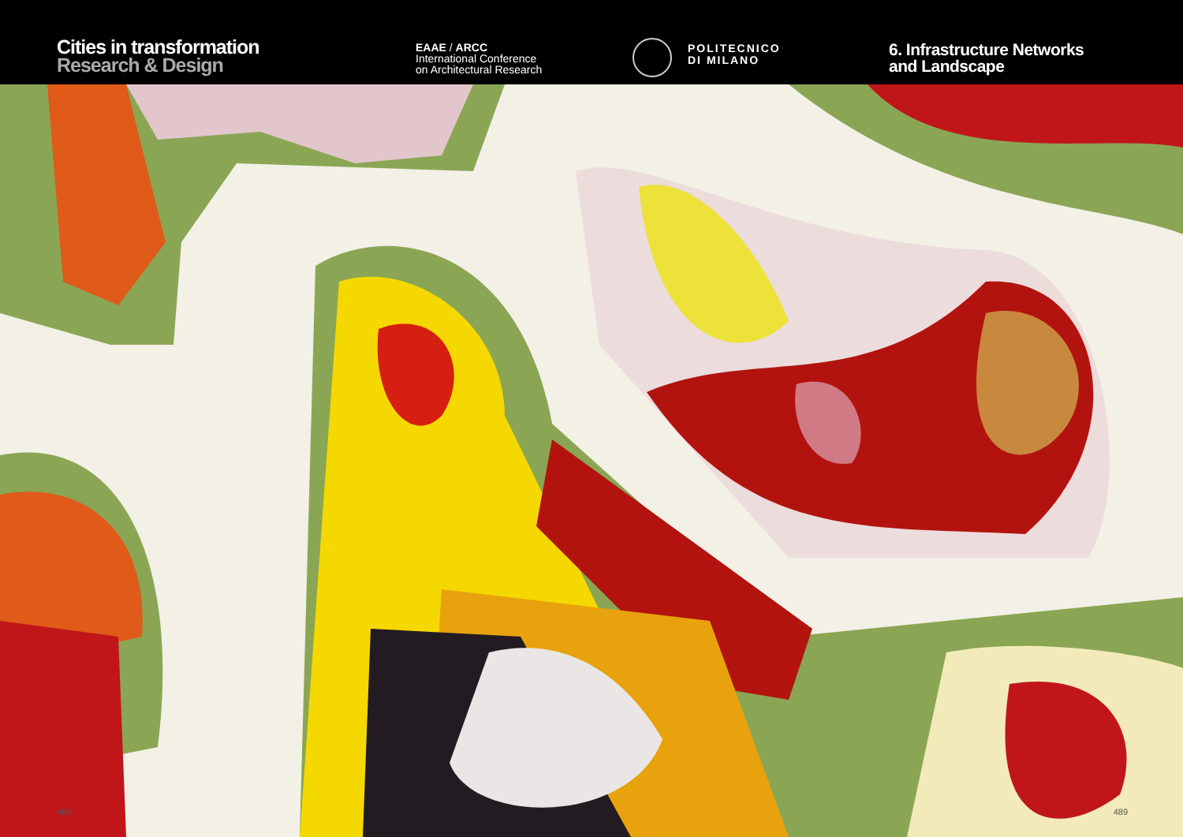Cities in transformation
Research & Design
EAAE / ARCC
International Conference
on Architectural Research
POLITECNICO
DI MILANO
6. Infrastructure Networks
and Landscape
488 489